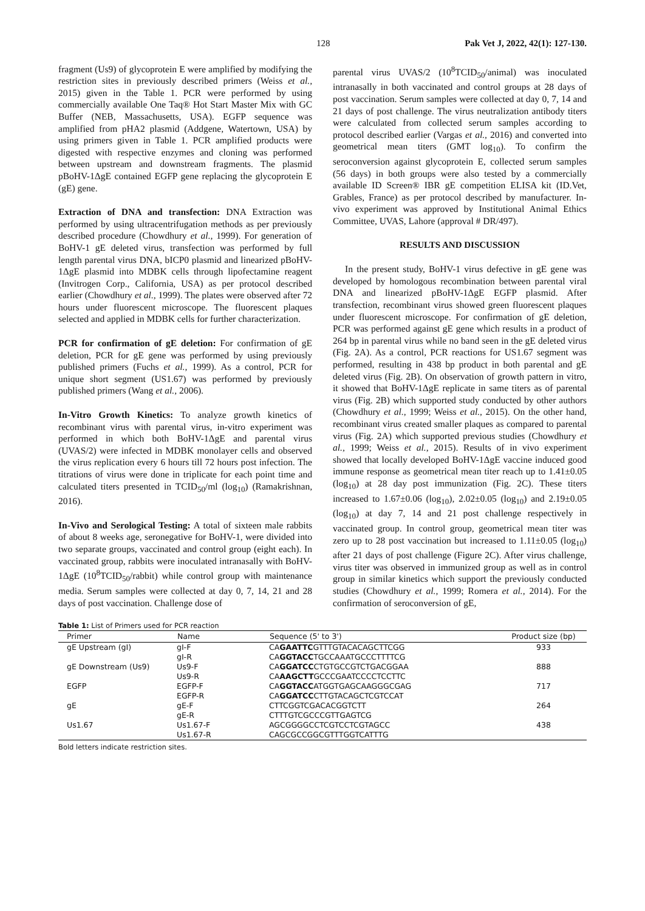128 Pak Vet J, 2022, 42(1): 127-130.
fragment (Us9) of glycoprotein E were amplified by modifying the restriction sites in previously described primers (Weiss et al., 2015) given in the Table 1. PCR were performed by using commercially available One Taq® Hot Start Master Mix with GC Buffer (NEB, Massachusetts, USA). EGFP sequence was amplified from pHA2 plasmid (Addgene, Watertown, USA) by using primers given in Table 1. PCR amplified products were digested with respective enzymes and cloning was performed between upstream and downstream fragments. The plasmid pBoHV-1ΔgE contained EGFP gene replacing the glycoprotein E (gE) gene.
Extraction of DNA and transfection: DNA Extraction was performed by using ultracentrifugation methods as per previously described procedure (Chowdhury et al., 1999). For generation of BoHV-1 gE deleted virus, transfection was performed by full length parental virus DNA, bICP0 plasmid and linearized pBoHV-1ΔgE plasmid into MDBK cells through lipofectamine reagent (Invitrogen Corp., California, USA) as per protocol described earlier (Chowdhury et al., 1999). The plates were observed after 72 hours under fluorescent microscope. The fluorescent plaques selected and applied in MDBK cells for further characterization.
PCR for confirmation of gE deletion: For confirmation of gE deletion, PCR for gE gene was performed by using previously published primers (Fuchs et al., 1999). As a control, PCR for unique short segment (US1.67) was performed by previously published primers (Wang et al., 2006).
In-Vitro Growth Kinetics: To analyze growth kinetics of recombinant virus with parental virus, in-vitro experiment was performed in which both BoHV-1ΔgE and parental virus (UVAS/2) were infected in MDBK monolayer cells and observed the virus replication every 6 hours till 72 hours post infection. The titrations of virus were done in triplicate for each point time and calculated titers presented in TCID<sub>50</sub>/ml (log<sub>10</sub>) (Ramakrishnan, 2016).
In-Vivo and Serological Testing: A total of sixteen male rabbits of about 8 weeks age, seronegative for BoHV-1, were divided into two separate groups, vaccinated and control group (eight each). In vaccinated group, rabbits were inoculated intranasally with BoHV-1ΔgE (10<sup>8</sup>TCID<sub>50</sub>/rabbit) while control group with maintenance media. Serum samples were collected at day 0, 7, 14, 21 and 28 days of post vaccination. Challenge dose of
parental virus UVAS/2 (10<sup>8</sup>TCID<sub>50</sub>/animal) was inoculated intranasally in both vaccinated and control groups at 28 days of post vaccination. Serum samples were collected at day 0, 7, 14 and 21 days of post challenge. The virus neutralization antibody titers were calculated from collected serum samples according to protocol described earlier (Vargas et al., 2016) and converted into geometrical mean titers (GMT log<sub>10</sub>). To confirm the seroconversion against glycoprotein E, collected serum samples (56 days) in both groups were also tested by a commercially available ID Screen® IBR gE competition ELISA kit (ID.Vet, Grables, France) as per protocol described by manufacturer. In-vivo experiment was approved by Institutional Animal Ethics Committee, UVAS, Lahore (approval # DR/497).
RESULTS AND DISCUSSION
In the present study, BoHV-1 virus defective in gE gene was developed by homologous recombination between parental viral DNA and linearized pBoHV-1ΔgE EGFP plasmid. After transfection, recombinant virus showed green fluorescent plaques under fluorescent microscope. For confirmation of gE deletion, PCR was performed against gE gene which results in a product of 264 bp in parental virus while no band seen in the gE deleted virus (Fig. 2A). As a control, PCR reactions for US1.67 segment was performed, resulting in 438 bp product in both parental and gE deleted virus (Fig. 2B). On observation of growth pattern in vitro, it showed that BoHV-1ΔgE replicate in same titers as of parental virus (Fig. 2B) which supported study conducted by other authors (Chowdhury et al., 1999; Weiss et al., 2015). On the other hand, recombinant virus created smaller plaques as compared to parental virus (Fig. 2A) which supported previous studies (Chowdhury et al., 1999; Weiss et al., 2015). Results of in vivo experiment showed that locally developed BoHV-1ΔgE vaccine induced good immune response as geometrical mean titer reach up to 1.41±0.05 (log<sub>10</sub>) at 28 day post immunization (Fig. 2C). These titers increased to 1.67±0.06 (log<sub>10</sub>), 2.02±0.05 (log<sub>10</sub>) and 2.19±0.05 (log<sub>10</sub>) at day 7, 14 and 21 post challenge respectively in vaccinated group. In control group, geometrical mean titer was zero up to 28 post vaccination but increased to 1.11±0.05 (log<sub>10</sub>) after 21 days of post challenge (Figure 2C). After virus challenge, virus titer was observed in immunized group as well as in control group in similar kinetics which support the previously conducted studies (Chowdhury et al., 1999; Romera et al., 2014). For the confirmation of seroconversion of gE,
Table 1: List of Primers used for PCR reaction
| Primer | Name | Sequence (5' to 3') | Product size (bp) |
| --- | --- | --- | --- |
| gE Upstream (gI) | gI-F | CA GAATTC GTTTGTACACAGCTTCGG | 933 |
| | gI-R | CA GGTACC TGCCAAATGCCCTTTTCG | |
| gE Downstream (Us9) | Us9-F | CA GGATCC CTGTGCCGTCTGACGGAA | 888 |
| | Us9-R | CA AAGCTT GCCCGAATCCCCTCCTTC | |
| EGFP | EGFP-F | CA GGTACC ATGGTGAGCAAGGGCGAG | 717 |
| | EGFP-R | CA GGATCC CTTGTACAGCTCGTCCAT | |
| gE | gE-F | CTTCGGTCGACACGGTCTT | 264 |
| | gE-R | CTTTGTCGCCCGTTGAGTCG | |
| Us1.67 | Us1.67-F | AGCGGGGCCTCGTCCTCGTAGCC | 438 |
| | Us1.67-R | CAGCGCCGGCGTTTGGTCATTTG | |
Bold letters indicate restriction sites.